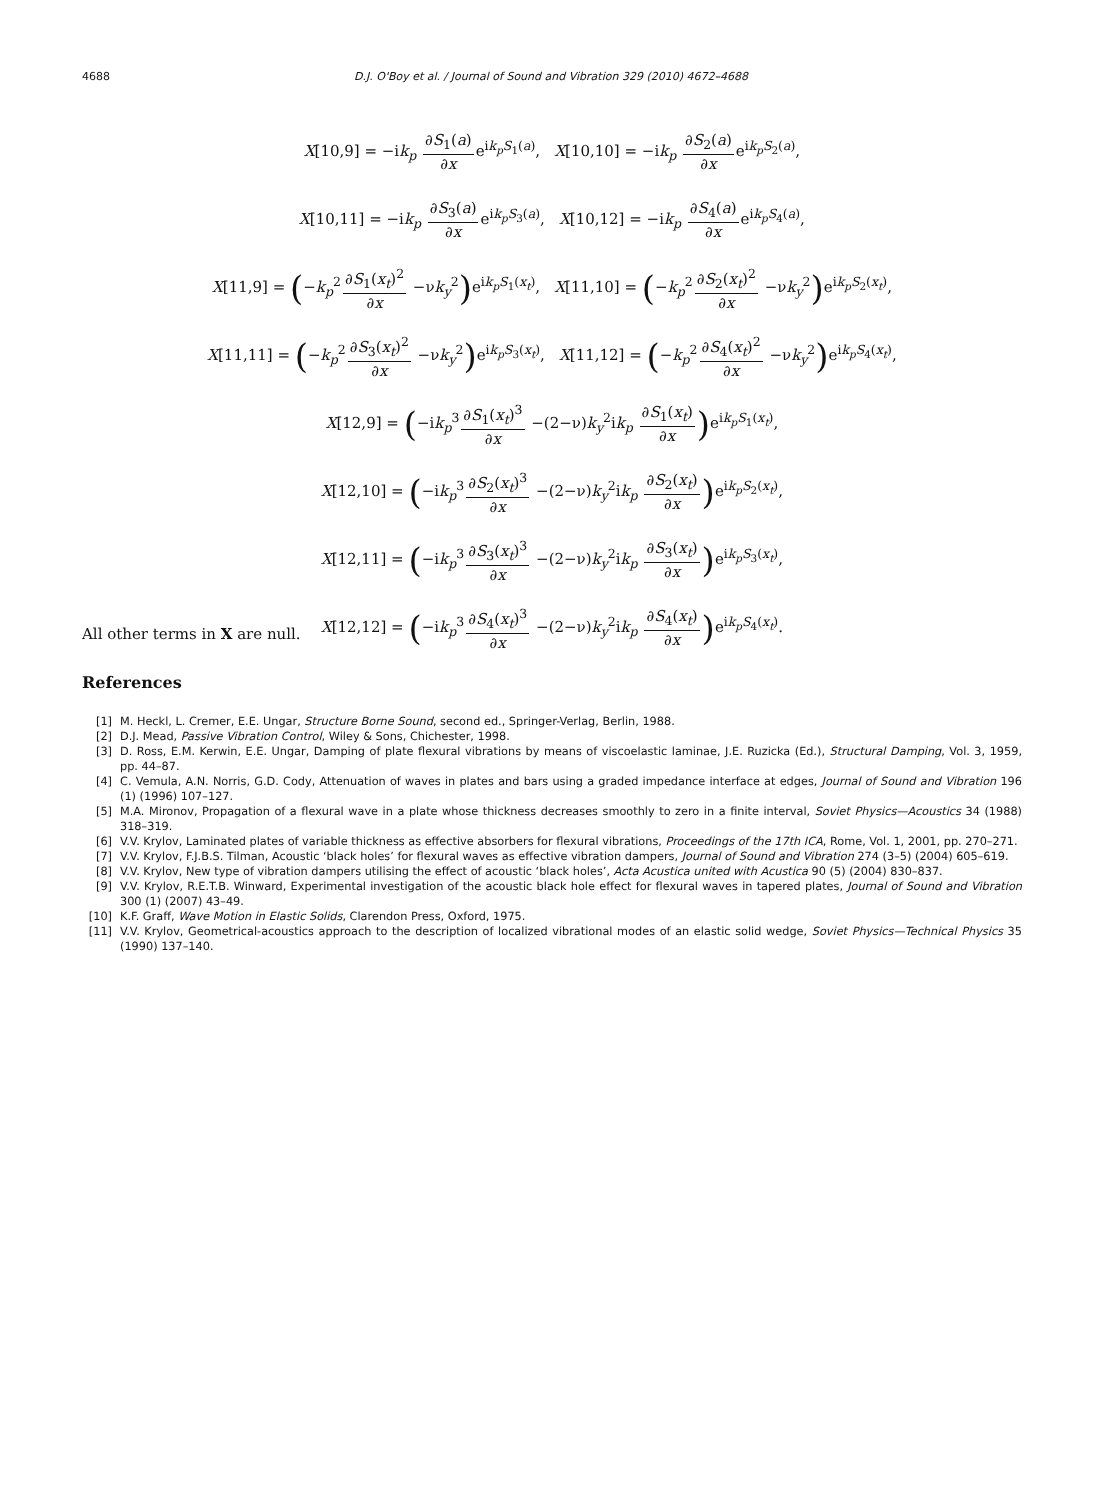4688 D.J. O'Boy et al. / Journal of Sound and Vibration 329 (2010) 4672–4688
X[10,9] = −ik<sub>p</sub> ∂S<sub>1</sub>(a) ∂xe<sup>ik<sub>p</sub>S<sub>1</sub>(a)</sup>, X[10,10] = −ik<sub>p</sub> ∂S<sub>2</sub>(a) ∂xe<sup>ik<sub>p</sub>S<sub>2</sub>(a)</sup>,
X[10,11] = −ik<sub>p</sub> ∂S<sub>3</sub>(a) ∂xe<sup>ik<sub>p</sub>S<sub>3</sub>(a)</sup>, X[10,12] = −ik<sub>p</sub> ∂S<sub>4</sub>(a) ∂xe<sup>ik<sub>p</sub>S<sub>4</sub>(a)</sup>,
X[11,9] = (−k<sub>p</sub><sup>2</sup>∂S<sub>1</sub>(x<sub>t</sub>)<sup>2</sup> ∂x −νk<sub>y</sub><sup>2</sup>) e<sup>ik<sub>p</sub>S<sub>1</sub>(x<sub>t</sub>)</sup>, X[11,10] = (−k<sub>p</sub><sup>2</sup>∂S<sub>2</sub>(x<sub>t</sub>)<sup>2</sup> ∂x −νk<sub>y</sub><sup>2</sup>) e<sup>ik<sub>p</sub>S<sub>2</sub>(x<sub>t</sub>)</sup>,
X[11,11] = (−k<sub>p</sub><sup>2</sup>∂S<sub>3</sub>(x<sub>t</sub>)<sup>2</sup> ∂x −νk<sub>y</sub><sup>2</sup>) e<sup>ik<sub>p</sub>S<sub>3</sub>(x<sub>t</sub>)</sup>, X[11,12] = (−k<sub>p</sub><sup>2</sup>∂S<sub>4</sub>(x<sub>t</sub>)<sup>2</sup> ∂x −νk<sub>y</sub><sup>2</sup>) e<sup>ik<sub>p</sub>S<sub>4</sub>(x<sub>t</sub>)</sup>,
X[12,9] = (−ik<sub>p</sub><sup>3</sup>∂S<sub>1</sub>(x<sub>t</sub>)<sup>3</sup> ∂x −(2−ν)k<sub>y</sub><sup>2</sup>ik<sub>p</sub> ∂S<sub>1</sub>(x<sub>t</sub>) ∂x) e<sup>ik<sub>p</sub>S<sub>1</sub>(x<sub>t</sub>)</sup>,
X[12,10] = (−ik<sub>p</sub><sup>3</sup>∂S<sub>2</sub>(x<sub>t</sub>)<sup>3</sup> ∂x −(2−ν)k<sub>y</sub><sup>2</sup>ik<sub>p</sub> ∂S<sub>2</sub>(x<sub>t</sub>) ∂x) e<sup>ik<sub>p</sub>S<sub>2</sub>(x<sub>t</sub>)</sup>,
X[12,11] = (−ik<sub>p</sub><sup>3</sup>∂S<sub>3</sub>(x<sub>t</sub>)<sup>3</sup> ∂x −(2−ν)k<sub>y</sub><sup>2</sup>ik<sub>p</sub> ∂S<sub>3</sub>(x<sub>t</sub>) ∂x) e<sup>ik<sub>p</sub>S<sub>3</sub>(x<sub>t</sub>)</sup>,
X[12,12] = (−ik<sub>p</sub><sup>3</sup>∂S<sub>4</sub>(x<sub>t</sub>)<sup>3</sup> ∂x −(2−ν)k<sub>y</sub><sup>2</sup>ik<sub>p</sub> ∂S<sub>4</sub>(x<sub>t</sub>) ∂x) e<sup>ik<sub>p</sub>S<sub>4</sub>(x<sub>t</sub>)</sup>.
All other terms in X are null.
References
[1] M. Heckl, L. Cremer, E.E. Ungar, Structure Borne Sound, second ed., Springer-Verlag, Berlin, 1988.
[2] D.J. Mead, Passive Vibration Control, Wiley & Sons, Chichester, 1998.
[3] D. Ross, E.M. Kerwin, E.E. Ungar, Damping of plate flexural vibrations by means of viscoelastic laminae, J.E. Ruzicka (Ed.), Structural Damping, Vol. 3, 1959, pp. 44–87.
[4] C. Vemula, A.N. Norris, G.D. Cody, Attenuation of waves in plates and bars using a graded impedance interface at edges, Journal of Sound and Vibration 196 (1) (1996) 107–127.
[5] M.A. Mironov, Propagation of a flexural wave in a plate whose thickness decreases smoothly to zero in a finite interval, Soviet Physics—Acoustics 34 (1988) 318–319.
[6] V.V. Krylov, Laminated plates of variable thickness as effective absorbers for flexural vibrations, Proceedings of the 17th ICA, Rome, Vol. 1, 2001, pp. 270–271.
[7] V.V. Krylov, F.J.B.S. Tilman, Acoustic ‘black holes’ for flexural waves as effective vibration dampers, Journal of Sound and Vibration 274 (3–5) (2004) 605–619.
[8] V.V. Krylov, New type of vibration dampers utilising the effect of acoustic ‘black holes’, Acta Acustica united with Acustica 90 (5) (2004) 830–837.
[9] V.V. Krylov, R.E.T.B. Winward, Experimental investigation of the acoustic black hole effect for flexural waves in tapered plates, Journal of Sound and Vibration 300 (1) (2007) 43–49.
[10] K.F. Graff, Wave Motion in Elastic Solids, Clarendon Press, Oxford, 1975.
[11] V.V. Krylov, Geometrical-acoustics approach to the description of localized vibrational modes of an elastic solid wedge, Soviet Physics—Technical Physics 35 (1990) 137–140.